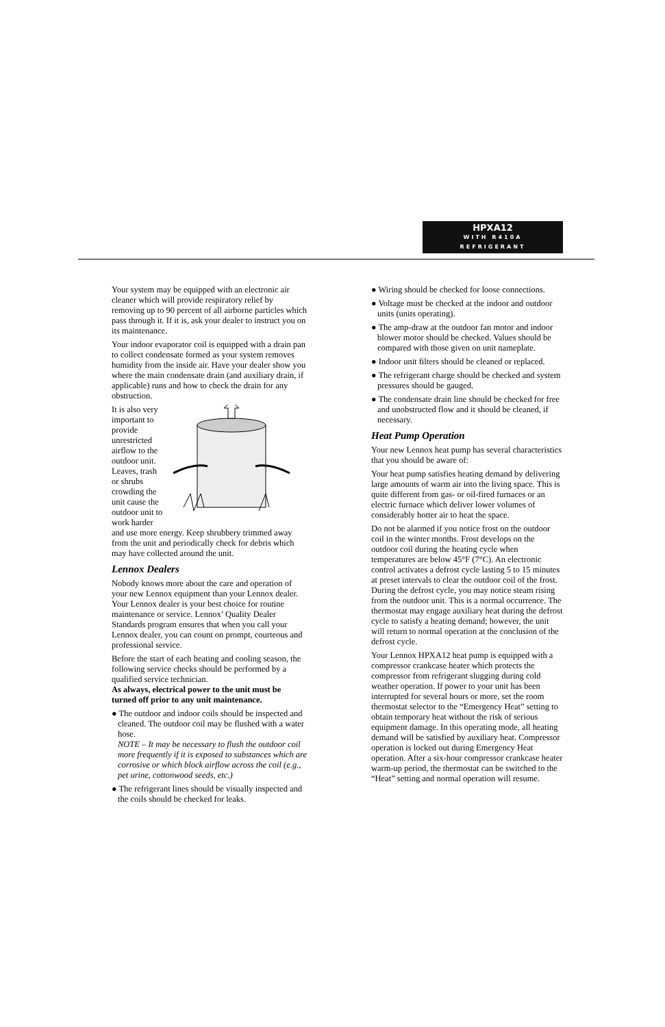HPXA12
WITH R410A
REFRIGERANT
Your system may be equipped with an electronic air cleaner which will provide respiratory relief by removing up to 90 percent of all airborne particles which pass through it. If it is, ask your dealer to instruct you on its maintenance.
Your indoor evaporator coil is equipped with a drain pan to collect condensate formed as your system removes humidity from the inside air. Have your dealer show you where the main condensate drain (and auxiliary drain, if applicable) runs and how to check the drain for any obstruction.
It is also very important to provide unrestricted airflow to the outdoor unit. Leaves, trash or shrubs crowding the unit cause the outdoor unit to work harder and use more energy. Keep shrubbery trimmed away from the unit and periodically check for debris which may have collected around the unit.
Lennox Dealers
Nobody knows more about the care and operation of your new Lennox equipment than your Lennox dealer. Your Lennox dealer is your best choice for routine maintenance or service. Lennox’ Quality Dealer Standards program ensures that when you call your Lennox dealer, you can count on prompt, courteous and professional service.
Before the start of each heating and cooling season, the following service checks should be performed by a qualified service technician.
As always, electrical power to the unit must be turned off prior to any unit maintenance.
● The outdoor and indoor coils should be inspected and cleaned. The outdoor coil may be flushed with a water hose.
NOTE – It may be necessary to flush the outdoor coil more frequently if it is exposed to substances which are corrosive or which block airflow across the coil (e.g., pet urine, cottonwood seeds, etc.)
● The refrigerant lines should be visually inspected and the coils should be checked for leaks.
● Wiring should be checked for loose connections.
● Voltage must be checked at the indoor and outdoor units (units operating).
● The amp-draw at the outdoor fan motor and indoor blower motor should be checked. Values should be compared with those given on unit nameplate.
● Indoor unit filters should be cleaned or replaced.
● The refrigerant charge should be checked and system pressures should be gauged.
● The condensate drain line should be checked for free and unobstructed flow and it should be cleaned, if necessary.
Heat Pump Operation
Your new Lennox heat pump has several characteristics that you should be aware of:
Your heat pump satisfies heating demand by delivering large amounts of warm air into the living space. This is quite different from gas- or oil-fired furnaces or an electric furnace which deliver lower volumes of considerably hotter air to heat the space.
Do not be alarmed if you notice frost on the outdoor coil in the winter months. Frost develops on the outdoor coil during the heating cycle when temperatures are below 45°F (7°C). An electronic control activates a defrost cycle lasting 5 to 15 minutes at preset intervals to clear the outdoor coil of the frost. During the defrost cycle, you may notice steam rising from the outdoor unit. This is a normal occurrence. The thermostat may engage auxiliary heat during the defrost cycle to satisfy a heating demand; however, the unit will return to normal operation at the conclusion of the defrost cycle.
Your Lennox HPXA12 heat pump is equipped with a compressor crankcase heater which protects the compressor from refrigerant slugging during cold weather operation. If power to your unit has been interrupted for several hours or more, set the room thermostat selector to the “Emergency Heat” setting to obtain temporary heat without the risk of serious equipment damage. In this operating mode, all heating demand will be satisfied by auxiliary heat. Compressor operation is locked out during Emergency Heat operation. After a six-hour compressor crankcase heater warm-up period, the thermostat can be switched to the “Heat” setting and normal operation will resume.